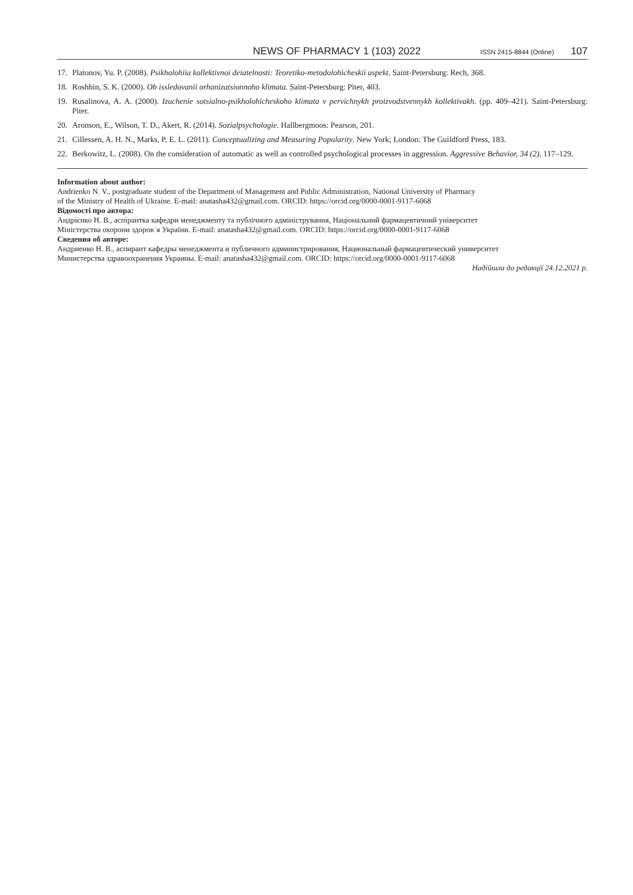NEWS OF PHARMACY 1 (103) 2022 ISSN 2415-8844 (Online) 107
17. Platonov, Yu. P. (2008). Psikholohiia kollektivnoi deiatelnosti: Teoretiko-metodolohicheskii aspekt. Saint-Petersburg: Rech, 368.
18. Roshhin, S. K. (2000). Ob issledovanii orhanizatsionnoho klimata. Saint-Petersburg: Piter, 403.
19. Rusalinova, A. A. (2000). Izuchenie sotsialno-psikholohicheskoho klimata v pervichnykh proizvodstvennykh kollektivakh. (pp. 409–421). Saint-Petersburg: Piter.
20. Aronson, E., Wilson, T. D., Akert, R. (2014). Sozialpsychologie. Hallbergmoos: Pearson, 201.
21. Cillessen, A. H. N., Marks, P. E. L. (2011). Conceptualizing and Measuring Popularity. New York; London: The Guildford Press, 183.
22. Berkowitz, L. (2008). On the consideration of automatic as well as controlled psychological processes in aggression. Aggressive Behavior, 34 (2), 117–129.
Information about author:
Andrienko N. V., postgraduate student of the Department of Management and Public Administration, National University of Pharmacy
of the Ministry of Health of Ukraine. E-mail: anatasha432@gmail.com. ORCID: https://orcid.org/0000-0001-9117-6068
Відомості про автора:
Андрієнко Н. В., аспірантка кафедри менеджменту та публічного адміністрування, Національний фармацевтичний університет
Міністерства охорони здоров᾽я України. E-mail: anatasha432@gmail.com. ORCID: https://orcid.org/0000-0001-9117-6068
Сведения об авторе:
Андриенко Н. В., аспирант кафедры менеджмента и публичного администрирования, Национальный фармацевтический университет
Министерства здравоохранения Украины. E-mail: anatasha432@gmail.com. ORCID: https://orcid.org/0000-0001-9117-6068
Надійшла до редакції 24.12.2021 р.